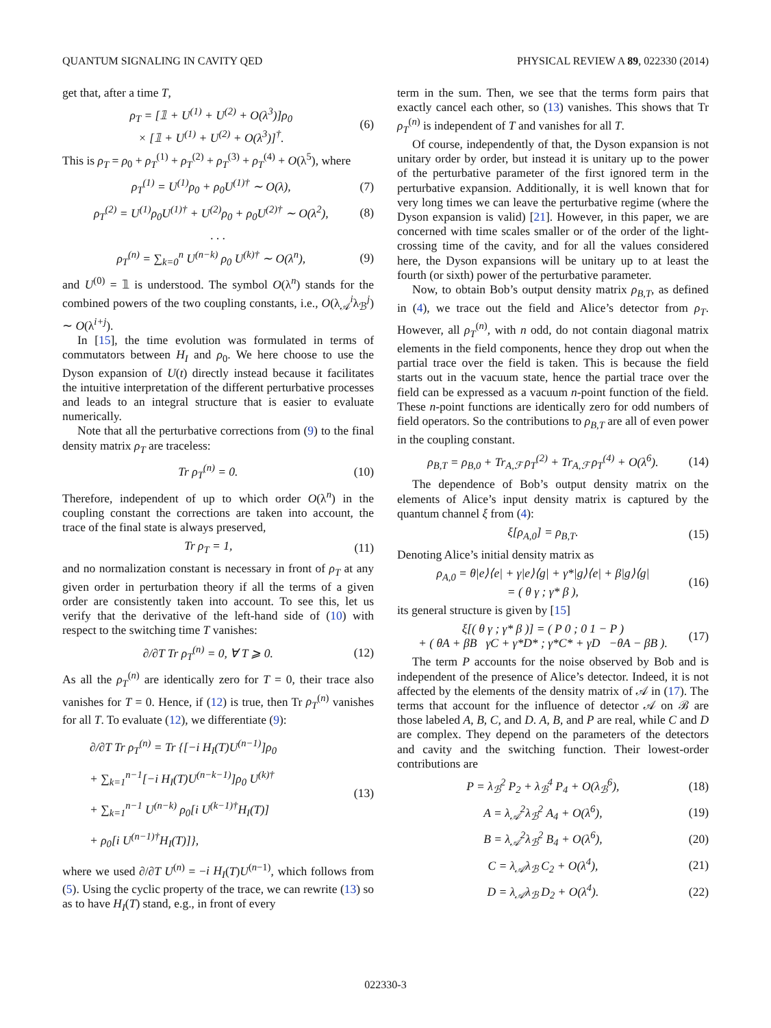QUANTUM SIGNALING IN CAVITY QED PHYSICAL REVIEW A 89, 022330 (2014)
get that, after a time T,
ρ<sub>T</sub> = [𝟙 + U<sup>(1)</sup> + U<sup>(2)</sup> + O(λ<sup>3</sup>)]ρ<sub>0</sub>
× [𝟙 + U<sup>(1)</sup> + U<sup>(2)</sup> + O(λ<sup>3</sup>)]<sup>†</sup>. (6)
This is ρ<sub>T</sub> = ρ<sub>0</sub> + ρ<sub>T</sub><sup>(1)</sup> + ρ<sub>T</sub><sup>(2)</sup> + ρ<sub>T</sub><sup>(3)</sup> + ρ<sub>T</sub><sup>(4)</sup> + O(λ<sup>5</sup>), where
ρ<sub>T</sub><sup>(1)</sup> = U<sup>(1)</sup>ρ<sub>0</sub> + ρ<sub>0</sub>U<sup>(1)†</sup> ∼ O(λ), (7)
ρ<sub>T</sub><sup>(2)</sup> = U<sup>(1)</sup>ρ<sub>0</sub>U<sup>(1)†</sup> + U<sup>(2)</sup>ρ<sub>0</sub> + ρ<sub>0</sub>U<sup>(2)†</sup> ∼ O(λ<sup>2</sup>), (8)
. . .
ρ<sub>T</sub><sup>(n)</sup> = ∑<sub>k=0</sub><sup>n</sup> U<sup>(n−k)</sup> ρ<sub>0</sub> U<sup>(k)†</sup> ∼ O(λ<sup>n</sup>), (9)
and U<sup>(0)</sup> = 𝟙 is understood. The symbol O(λ<sup>n</sup>) stands for the combined powers of the two coupling constants, i.e., O(λ<sub>𝒜</sub><sup>i</sup>λ<sub>ℬ</sub><sup>j</sup>) ∼ O(λ<sup>i+j</sup>).
In [15], the time evolution was formulated in terms of commutators between H<sub>I</sub> and ρ<sub>0</sub>. We here choose to use the Dyson expansion of U(t) directly instead because it facilitates the intuitive interpretation of the different perturbative processes and leads to an integral structure that is easier to evaluate numerically.
Note that all the perturbative corrections from (9) to the final density matrix ρ<sub>T</sub> are traceless:
Tr ρ<sub>T</sub><sup>(n)</sup> = 0. (10)
Therefore, independent of up to which order O(λ<sup>n</sup>) in the coupling constant the corrections are taken into account, the trace of the final state is always preserved,
Tr ρ<sub>T</sub> = 1, (11)
and no normalization constant is necessary in front of ρ<sub>T</sub> at any given order in perturbation theory if all the terms of a given order are consistently taken into account. To see this, let us verify that the derivative of the left-hand side of (10) with respect to the switching time T vanishes:
∂/∂T Tr ρ<sub>T</sub><sup>(n)</sup> = 0, ∀ T ⩾ 0. (12)
As all the ρ<sub>T</sub><sup>(n)</sup> are identically zero for T = 0, their trace also vanishes for T = 0. Hence, if (12) is true, then Tr ρ<sub>T</sub><sup>(n)</sup> vanishes for all T. To evaluate (12), we differentiate (9):
∂/∂T Tr ρ<sub>T</sub><sup>(n)</sup> = Tr {[−i H<sub>I</sub>(T)U<sup>(n−1)</sup>]ρ<sub>0</sub>
+ ∑<sub>k=1</sub><sup>n−1</sup>[−i H<sub>I</sub>(T)U<sup>(n−k−1)</sup>]ρ<sub>0</sub> U<sup>(k)†</sup>
+ ∑<sub>k=1</sub><sup>n−1</sup> U<sup>(n−k)</sup> ρ<sub>0</sub>[i U<sup>(k−1)†</sup>H<sub>I</sub>(T)]
+ ρ<sub>0</sub>[i U<sup>(n−1)†</sup>H<sub>I</sub>(T)]}, (13)
where we used ∂/∂T U<sup>(n)</sup> = −i H<sub>I</sub>(T)U<sup>(n−1)</sup>, which follows from (5). Using the cyclic property of the trace, we can rewrite (13) so as to have H<sub>I</sub>(T) stand, e.g., in front of every
term in the sum. Then, we see that the terms form pairs that exactly cancel each other, so (13) vanishes. This shows that Tr ρ<sub>T</sub><sup>(n)</sup> is independent of T and vanishes for all T.
Of course, independently of that, the Dyson expansion is not unitary order by order, but instead it is unitary up to the power of the perturbative parameter of the first ignored term in the perturbative expansion. Additionally, it is well known that for very long times we can leave the perturbative regime (where the Dyson expansion is valid) [21]. However, in this paper, we are concerned with time scales smaller or of the order of the light-crossing time of the cavity, and for all the values considered here, the Dyson expansions will be unitary up to at least the fourth (or sixth) power of the perturbative parameter.
Now, to obtain Bob’s output density matrix ρ<sub>B,T</sub>, as defined in (4), we trace out the field and Alice’s detector from ρ<sub>T</sub>. However, all ρ<sub>T</sub><sup>(n)</sup>, with n odd, do not contain diagonal matrix elements in the field components, hence they drop out when the partial trace over the field is taken. This is because the field starts out in the vacuum state, hence the partial trace over the field can be expressed as a vacuum n-point function of the field. These n-point functions are identically zero for odd numbers of field operators. So the contributions to ρ<sub>B,T</sub> are all of even power in the coupling constant.
ρ<sub>B,T</sub> = ρ<sub>B,0</sub> + Tr<sub>A,ℱ</sub> ρ<sub>T</sub><sup>(2)</sup> + Tr<sub>A,ℱ</sub> ρ<sub>T</sub><sup>(4)</sup> + O(λ<sup>6</sup>). (14)
The dependence of Bob’s output density matrix on the elements of Alice’s input density matrix is captured by the quantum channel ξ from (4):
ξ[ρ<sub>A,0</sub>] = ρ<sub>B,T</sub>. (15)
Denoting Alice’s initial density matrix as
ρ<sub>A,0</sub> = θ|e⟩⟨e| + γ|e⟩⟨g| + γ*|g⟩⟨e| + β|g⟩⟨g|
= ( θ γ ; γ* β ), (16)
its general structure is given by [15]
ξ[( θ γ ; γ* β )] = ( P 0 ; 0 1 − P )
+ ( θA + βB γC + γ*D* ; γ*C* + γD −θA − βB ). (17)
The term P accounts for the noise observed by Bob and is independent of the presence of Alice’s detector. Indeed, it is not affected by the elements of the density matrix of 𝒜 in (17). The terms that account for the influence of detector 𝒜 on ℬ are those labeled A, B, C, and D. A, B, and P are real, while C and D are complex. They depend on the parameters of the detectors and cavity and the switching function. Their lowest-order contributions are
P = λ<sub>ℬ</sub><sup>2</sup> P<sub>2</sub> + λ<sub>ℬ</sub><sup>4</sup> P<sub>4</sub> + O(λ<sub>ℬ</sub><sup>6</sup>), (18)
A = λ<sub>𝒜</sub><sup>2</sup>λ<sub>ℬ</sub><sup>2</sup> A<sub>4</sub> + O(λ<sup>6</sup>), (19)
B = λ<sub>𝒜</sub><sup>2</sup>λ<sub>ℬ</sub><sup>2</sup> B<sub>4</sub> + O(λ<sup>6</sup>), (20)
C = λ<sub>𝒜</sub>λ<sub>ℬ</sub> C<sub>2</sub> + O(λ<sup>4</sup>), (21)
D = λ<sub>𝒜</sub>λ<sub>ℬ</sub> D<sub>2</sub> + O(λ<sup>4</sup>). (22)
022330-3